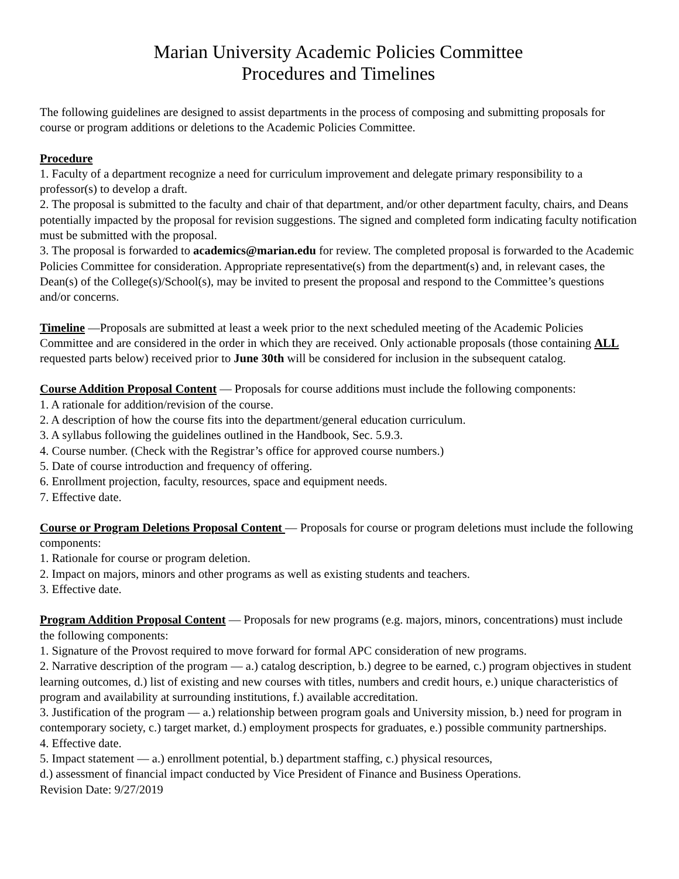Marian University Academic Policies Committee
Procedures and Timelines
The following guidelines are designed to assist departments in the process of composing and submitting proposals for course or program additions or deletions to the Academic Policies Committee.
Procedure
1. Faculty of a department recognize a need for curriculum improvement and delegate primary responsibility to a professor(s) to develop a draft.
2. The proposal is submitted to the faculty and chair of that department, and/or other department faculty, chairs, and Deans potentially impacted by the proposal for revision suggestions. The signed and completed form indicating faculty notification must be submitted with the proposal.
3. The proposal is forwarded to academics@marian.edu for review. The completed proposal is forwarded to the Academic Policies Committee for consideration. Appropriate representative(s) from the department(s) and, in relevant cases, the Dean(s) of the College(s)/School(s), may be invited to present the proposal and respond to the Committee’s questions and/or concerns.
Timeline —Proposals are submitted at least a week prior to the next scheduled meeting of the Academic Policies Committee and are considered in the order in which they are received. Only actionable proposals (those containing ALL requested parts below) received prior to June 30th will be considered for inclusion in the subsequent catalog.
Course Addition Proposal Content — Proposals for course additions must include the following components:
1. A rationale for addition/revision of the course.
2. A description of how the course fits into the department/general education curriculum.
3. A syllabus following the guidelines outlined in the Handbook, Sec. 5.9.3.
4. Course number. (Check with the Registrar’s office for approved course numbers.)
5. Date of course introduction and frequency of offering.
6. Enrollment projection, faculty, resources, space and equipment needs.
7. Effective date.
Course or Program Deletions Proposal Content — Proposals for course or program deletions must include the following components:
1. Rationale for course or program deletion.
2. Impact on majors, minors and other programs as well as existing students and teachers.
3. Effective date.
Program Addition Proposal Content — Proposals for new programs (e.g. majors, minors, concentrations) must include the following components:
1. Signature of the Provost required to move forward for formal APC consideration of new programs.
2. Narrative description of the program — a.) catalog description, b.) degree to be earned, c.) program objectives in student learning outcomes, d.) list of existing and new courses with titles, numbers and credit hours, e.) unique characteristics of program and availability at surrounding institutions, f.) available accreditation.
3. Justification of the program — a.) relationship between program goals and University mission, b.) need for program in contemporary society, c.) target market, d.) employment prospects for graduates, e.) possible community partnerships.
4. Effective date.
5. Impact statement — a.) enrollment potential, b.) department staffing, c.) physical resources,
d.) assessment of financial impact conducted by Vice President of Finance and Business Operations.
Revision Date: 9/27/2019